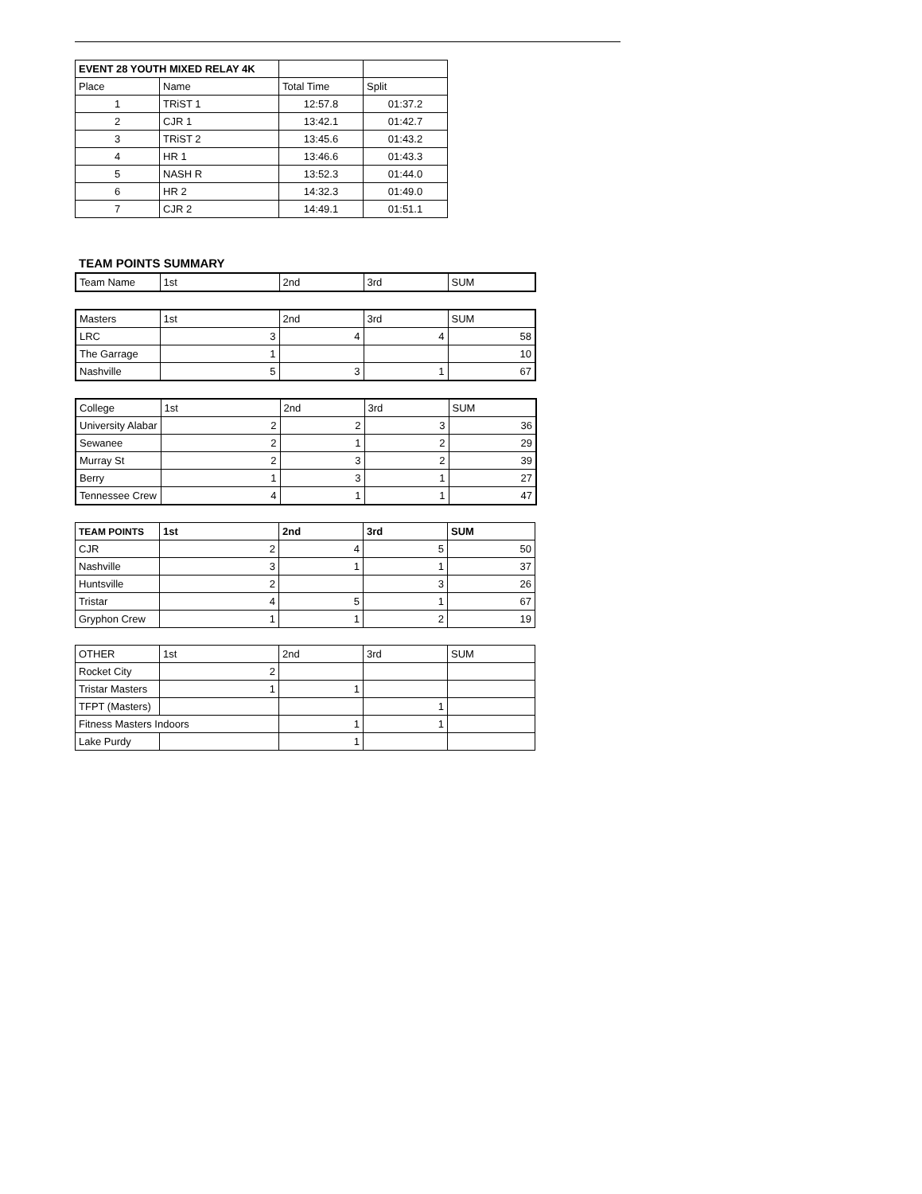| EVENT 28 YOUTH MIXED RELAY 4K | | | |
| Place | Name | Total Time | Split |
| 1 | TRiST 1 | 12:57.8 | 01:37.2 |
| 2 | CJR 1 | 13:42.1 | 01:42.7 |
| 3 | TRiST 2 | 13:45.6 | 01:43.2 |
| 4 | HR 1 | 13:46.6 | 01:43.3 |
| 5 | NASH R | 13:52.3 | 01:44.0 |
| 6 | HR 2 | 14:32.3 | 01:49.0 |
| 7 | CJR 2 | 14:49.1 | 01:51.1 |
TEAM POINTS SUMMARY
| Team Name | 1st | 2nd | 3rd | SUM |
| --- | --- | --- | --- | --- |
| Masters | 1st | 2nd | 3rd | SUM |
| --- | --- | --- | --- | --- |
| LRC | 3 | 4 | 4 | 58 |
| The Garrage | 1 | | | 10 |
| Nashville | 5 | 3 | 1 | 67 |
| College | 1st | 2nd | 3rd | SUM |
| --- | --- | --- | --- | --- |
| University Alabar | 2 | 2 | 3 | 36 |
| Sewanee | 2 | 1 | 2 | 29 |
| Murray St | 2 | 3 | 2 | 39 |
| Berry | 1 | 3 | 1 | 27 |
| Tennessee Crew | 4 | 1 | 1 | 47 |
| TEAM POINTS | 1st | 2nd | 3rd | SUM |
| --- | --- | --- | --- | --- |
| CJR | 2 | 4 | 5 | 50 |
| Nashville | 3 | 1 | 1 | 37 |
| Huntsville | 2 | | 3 | 26 |
| Tristar | 4 | 5 | 1 | 67 |
| Gryphon Crew | 1 | 1 | 2 | 19 |
| OTHER | 1st | 2nd | 3rd | SUM |
| --- | --- | --- | --- | --- |
| Rocket City | 2 | | | |
| Tristar Masters | 1 | 1 | | |
| TFPT (Masters) | | | 1 | |
| Fitness Masters Indoors | | 1 | 1 | |
| Lake Purdy | | 1 | | |